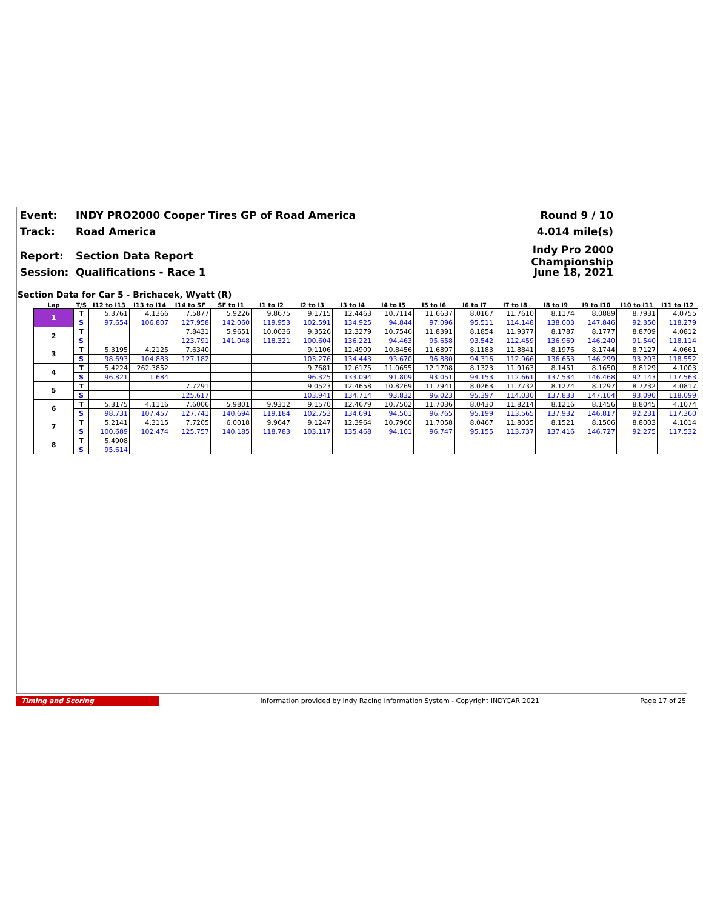Event: INDY PRO2000 Cooper Tires GP of Road America Round 9 / 10
Track: Road America 4.014 mile(s)
Report: Section Data Report Indy Pro 2000 Championship
Session: Qualifications - Race 1 June 18, 2021
Section Data for Car 5 - Brichacek, Wyatt (R)
| Lap | T/S | I12 to I13 | I13 to I14 | I14 to SF | SF to I1 | I1 to I2 | I2 to I3 | I3 to I4 | I4 to I5 | I5 to I6 | I6 to I7 | I7 to I8 | I8 to I9 | I9 to I10 | I10 to I11 | I11 to I12 |
| --- | --- | --- | --- | --- | --- | --- | --- | --- | --- | --- | --- | --- | --- | --- | --- | --- |
| 1 | T | 5.3761 | 4.1366 | 7.5877 | 5.9226 | 9.8675 | 9.1715 | 12.4463 | 10.7114 | 11.6637 | 8.0167 | 11.7610 | 8.1174 | 8.0889 | 8.7931 | 4.0755 |
| | S | 97.654 | 106.807 | 127.958 | 142.060 | 119.953 | 102.591 | 134.925 | 94.844 | 97.096 | 95.511 | 114.148 | 138.003 | 147.846 | 92.350 | 118.279 |
| 2 | T | | | 7.8431 | 5.9651 | 10.0036 | 9.3526 | 12.3279 | 10.7546 | 11.8391 | 8.1854 | 11.9377 | 8.1787 | 8.1777 | 8.8709 | 4.0812 |
| | S | | | 123.791 | 141.048 | 118.321 | 100.604 | 136.221 | 94.463 | 95.658 | 93.542 | 112.459 | 136.969 | 146.240 | 91.540 | 118.114 |
| 3 | T | 5.3195 | 4.2125 | 7.6340 | | | 9.1106 | 12.4909 | 10.8456 | 11.6897 | 8.1183 | 11.8841 | 8.1976 | 8.1744 | 8.7127 | 4.0661 |
| | S | 98.693 | 104.883 | 127.182 | | | 103.276 | 134.443 | 93.670 | 96.880 | 94.316 | 112.966 | 136.653 | 146.299 | 93.203 | 118.552 |
| 4 | T | 5.4224 | 262.3852 | | | | 9.7681 | 12.6175 | 11.0655 | 12.1708 | 8.1323 | 11.9163 | 8.1451 | 8.1650 | 8.8129 | 4.1003 |
| | S | 96.821 | 1.684 | | | | 96.325 | 133.094 | 91.809 | 93.051 | 94.153 | 112.661 | 137.534 | 146.468 | 92.143 | 117.563 |
| 5 | T | | | 7.7291 | | | 9.0523 | 12.4658 | 10.8269 | 11.7941 | 8.0263 | 11.7732 | 8.1274 | 8.1297 | 8.7232 | 4.0817 |
| | S | | | 125.617 | | | 103.941 | 134.714 | 93.832 | 96.023 | 95.397 | 114.030 | 137.833 | 147.104 | 93.090 | 118.099 |
| 6 | T | 5.3175 | 4.1116 | 7.6006 | 5.9801 | 9.9312 | 9.1570 | 12.4679 | 10.7502 | 11.7036 | 8.0430 | 11.8214 | 8.1216 | 8.1456 | 8.8045 | 4.1074 |
| | S | 98.731 | 107.457 | 127.741 | 140.694 | 119.184 | 102.753 | 134.691 | 94.501 | 96.765 | 95.199 | 113.565 | 137.932 | 146.817 | 92.231 | 117.360 |
| 7 | T | 5.2141 | 4.3115 | 7.7205 | 6.0018 | 9.9647 | 9.1247 | 12.3964 | 10.7960 | 11.7058 | 8.0467 | 11.8035 | 8.1521 | 8.1506 | 8.8003 | 4.1014 |
| | S | 100.689 | 102.474 | 125.757 | 140.185 | 118.783 | 103.117 | 135.468 | 94.101 | 96.747 | 95.155 | 113.737 | 137.416 | 146.727 | 92.275 | 117.532 |
| 8 | T | 5.4908 | | | | | | | | | | | | | | |
| | S | 95.614 | | | | | | | | | | | | | | |
Timing and Scoring Information provided by Indy Racing Information System - Copyright INDYCAR 2021 Page 17 of 25